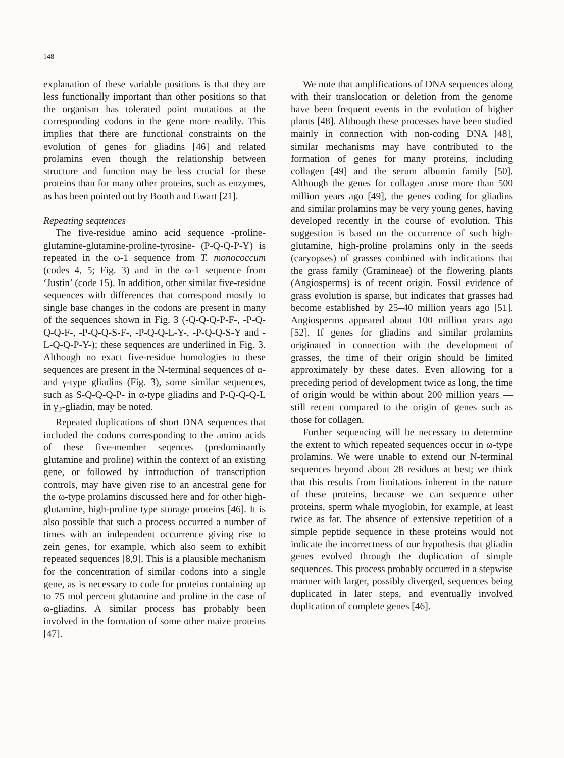148
explanation of these variable positions is that they are less functionally important than other positions so that the organism has tolerated point mutations at the corresponding codons in the gene more readily. This implies that there are functional constraints on the evolution of genes for gliadins [46] and related prolamins even though the relationship between structure and function may be less crucial for these proteins than for many other proteins, such as enzymes, as has been pointed out by Booth and Ewart [21].
Repeating sequences
The five-residue amino acid sequence -proline-glutamine-glutamine-proline-tyrosine- (P-Q-Q-P-Y) is repeated in the ω-1 sequence from T. monococcum (codes 4, 5; Fig. 3) and in the ω-1 sequence from ‘Justin’ (code 15). In addition, other similar five-residue sequences with differences that correspond mostly to single base changes in the codons are present in many of the sequences shown in Fig. 3 (-Q-Q-Q-P-F-, -P-Q-Q-Q-F-, -P-Q-Q-S-F-, -P-Q-Q-L-Y-, -P-Q-Q-S-Y and -L-Q-Q-P-Y-); these sequences are underlined in Fig. 3. Although no exact five-residue homologies to these sequences are present in the N-terminal sequences of α- and γ-type gliadins (Fig. 3), some similar sequences, such as S-Q-Q-Q-P- in α-type gliadins and P-Q-Q-Q-L in γ<sub>2</sub>-gliadin, may be noted.
Repeated duplications of short DNA sequences that included the codons corresponding to the amino acids of these five-member seqences (predominantly glutamine and proline) within the context of an existing gene, or followed by introduction of transcription controls, may have given rise to an ancestral gene for the ω-type prolamins discussed here and for other high-glutamine, high-proline type storage proteins [46]. It is also possible that such a process occurred a number of times with an independent occurrence giving rise to zein genes, for example, which also seem to exhibit repeated sequences [8,9]. This is a plausible mechanism for the concentration of similar codons into a single gene, as is necessary to code for proteins containing up to 75 mol percent glutamine and proline in the case of ω-gliadins. A similar process has probably been involved in the formation of some other maize proteins [47].
We note that amplifications of DNA sequences along with their translocation or deletion from the genome have been frequent events in the evolution of higher plants [48]. Although these processes have been studied mainly in connection with non-coding DNA [48], similar mechanisms may have contributed to the formation of genes for many proteins, including collagen [49] and the serum albumin family [50]. Although the genes for collagen arose more than 500 million years ago [49], the genes coding for gliadins and similar prolamins may be very young genes, having developed recently in the course of evolution. This suggestion is based on the occurrence of such high-glutamine, high-proline prolamins only in the seeds (caryopses) of grasses combined with indications that the grass family (Gramineae) of the flowering plants (Angiosperms) is of recent origin. Fossil evidence of grass evolution is sparse, but indicates that grasses had become established by 25–40 million years ago [51]. Angiosperms appeared about 100 million years ago [52]. If genes for gliadins and similar prolamins originated in connection with the development of grasses, the time of their origin should be limited approximately by these dates. Even allowing for a preceding period of development twice as long, the time of origin would be within about 200 million years — still recent compared to the origin of genes such as those for collagen.
Further sequencing will be necessary to determine the extent to which repeated sequences occur in ω-type prolamins. We were unable to extend our N-terminal sequences beyond about 28 residues at best; we think that this results from limitations inherent in the nature of these proteins, because we can sequence other proteins, sperm whale myoglobin, for example, at least twice as far. The absence of extensive repetition of a simple peptide sequence in these proteins would not indicate the incorrectness of our hypothesis that gliadin genes evolved through the duplication of simple sequences. This process probably occurred in a stepwise manner with larger, possibly diverged, sequences being duplicated in later steps, and eventually involved duplication of complete genes [46].